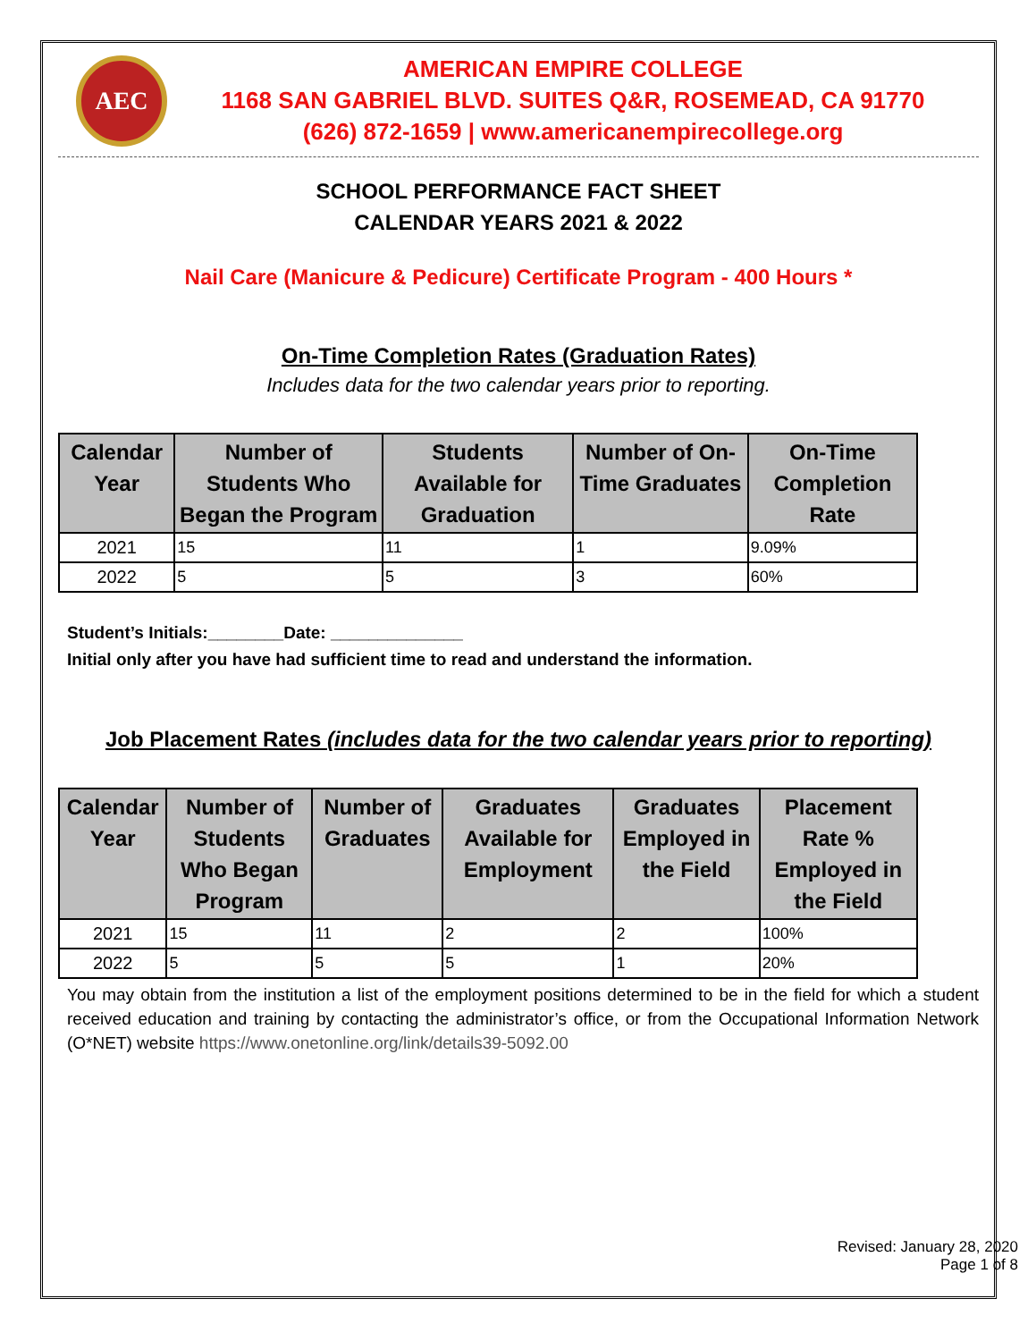AEC
AMERICAN EMPIRE COLLEGE
1168 SAN GABRIEL BLVD. SUITES Q&R, ROSEMEAD, CA 91770
(626) 872-1659 | www.americanempirecollege.org
SCHOOL PERFORMANCE FACT SHEET
CALENDAR YEARS 2021 & 2022
Nail Care (Manicure & Pedicure) Certificate Program - 400 Hours *
On-Time Completion Rates (Graduation Rates)
Includes data for the two calendar years prior to reporting.
| Calendar Year | Number of Students Who Began the Program | Students Available for Graduation | Number of On-Time Graduates | On-Time Completion Rate |
| --- | --- | --- | --- | --- |
| 2021 | 15 | 11 | 1 | 9.09% |
| 2022 | 5 | 5 | 3 | 60% |
Student’s Initials:________Date: ______________
Initial only after you have had sufficient time to read and understand the information.
Job Placement Rates (includes data for the two calendar years prior to reporting)
| Calendar Year | Number of Students Who Began Program | Number of Graduates | Graduates Available for Employment | Graduates Employed in the Field | Placement Rate % Employed in the Field |
| --- | --- | --- | --- | --- | --- |
| 2021 | 15 | 11 | 2 | 2 | 100% |
| 2022 | 5 | 5 | 5 | 1 | 20% |
You may obtain from the institution a list of the employment positions determined to be in the field for which a student received education and training by contacting the administrator’s office, or from the Occupational Information Network (O*NET) website https://www.onetonline.org/link/details39-5092.00
Revised: January 28, 2020
Page 1 of 8